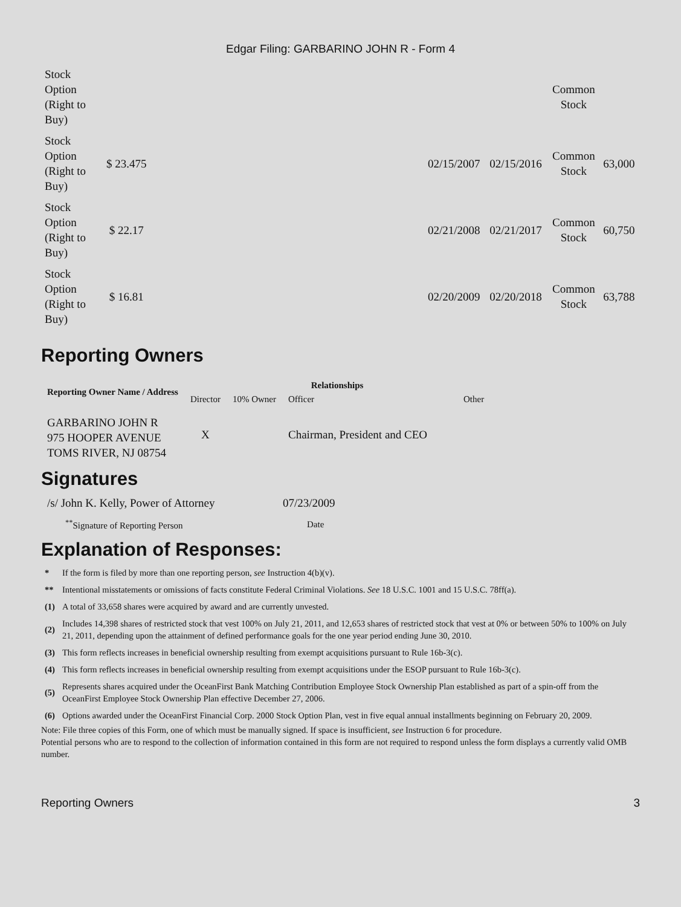Edgar Filing: GARBARINO JOHN R - Form 4
| Stock Option (Right to Buy) | | | | Common Stock | |
| Stock Option (Right to Buy) | $ 23.475 | 02/15/2007 | 02/15/2016 | Common Stock | 63,000 |
| Stock Option (Right to Buy) | $ 22.17 | 02/21/2008 | 02/21/2017 | Common Stock | 60,750 |
| Stock Option (Right to Buy) | $ 16.81 | 02/20/2009 | 02/20/2018 | Common Stock | 63,788 |
Reporting Owners
| Reporting Owner Name / Address | Relationships | | | |
| --- | --- | --- | --- | --- |
| | Director | 10% Owner | Officer | Other |
| GARBARINO JOHN R 975 HOOPER AVENUE TOMS RIVER, NJ 08754 | X | | Chairman, President and CEO | |
Signatures
| /s/ John K. Kelly, Power of Attorney | 07/23/2009 |
| <sup>**</sup> Signature of Reporting Person | Date |
Explanation of Responses:
| * | If the form is filed by more than one reporting person, see Instruction 4(b)(v). |
| ** | Intentional misstatements or omissions of facts constitute Federal Criminal Violations. See 18 U.S.C. 1001 and 15 U.S.C. 78ff(a). |
| (1) | A total of 33,658 shares were acquired by award and are currently unvested. |
| (2) | Includes 14,398 shares of restricted stock that vest 100% on July 21, 2011, and 12,653 shares of restricted stock that vest at 0% or between 50% to 100% on July 21, 2011, depending upon the attainment of defined performance goals for the one year period ending June 30, 2010. |
| (3) | This form reflects increases in beneficial ownership resulting from exempt acquisitions pursuant to Rule 16b-3(c). |
| (4) | This form reflects increases in beneficial ownership resulting from exempt acquisitions under the ESOP pursuant to Rule 16b-3(c). |
| (5) | Represents shares acquired under the OceanFirst Bank Matching Contribution Employee Stock Ownership Plan established as part of a spin-off from the OceanFirst Employee Stock Ownership Plan effective December 27, 2006. |
| (6) | Options awarded under the OceanFirst Financial Corp. 2000 Stock Option Plan, vest in five equal annual installments beginning on February 20, 2009. |
Note: File three copies of this Form, one of which must be manually signed. If space is insufficient, see Instruction 6 for procedure.
Potential persons who are to respond to the collection of information contained in this form are not required to respond unless the form displays a currently valid OMB number.
Reporting Owners 3